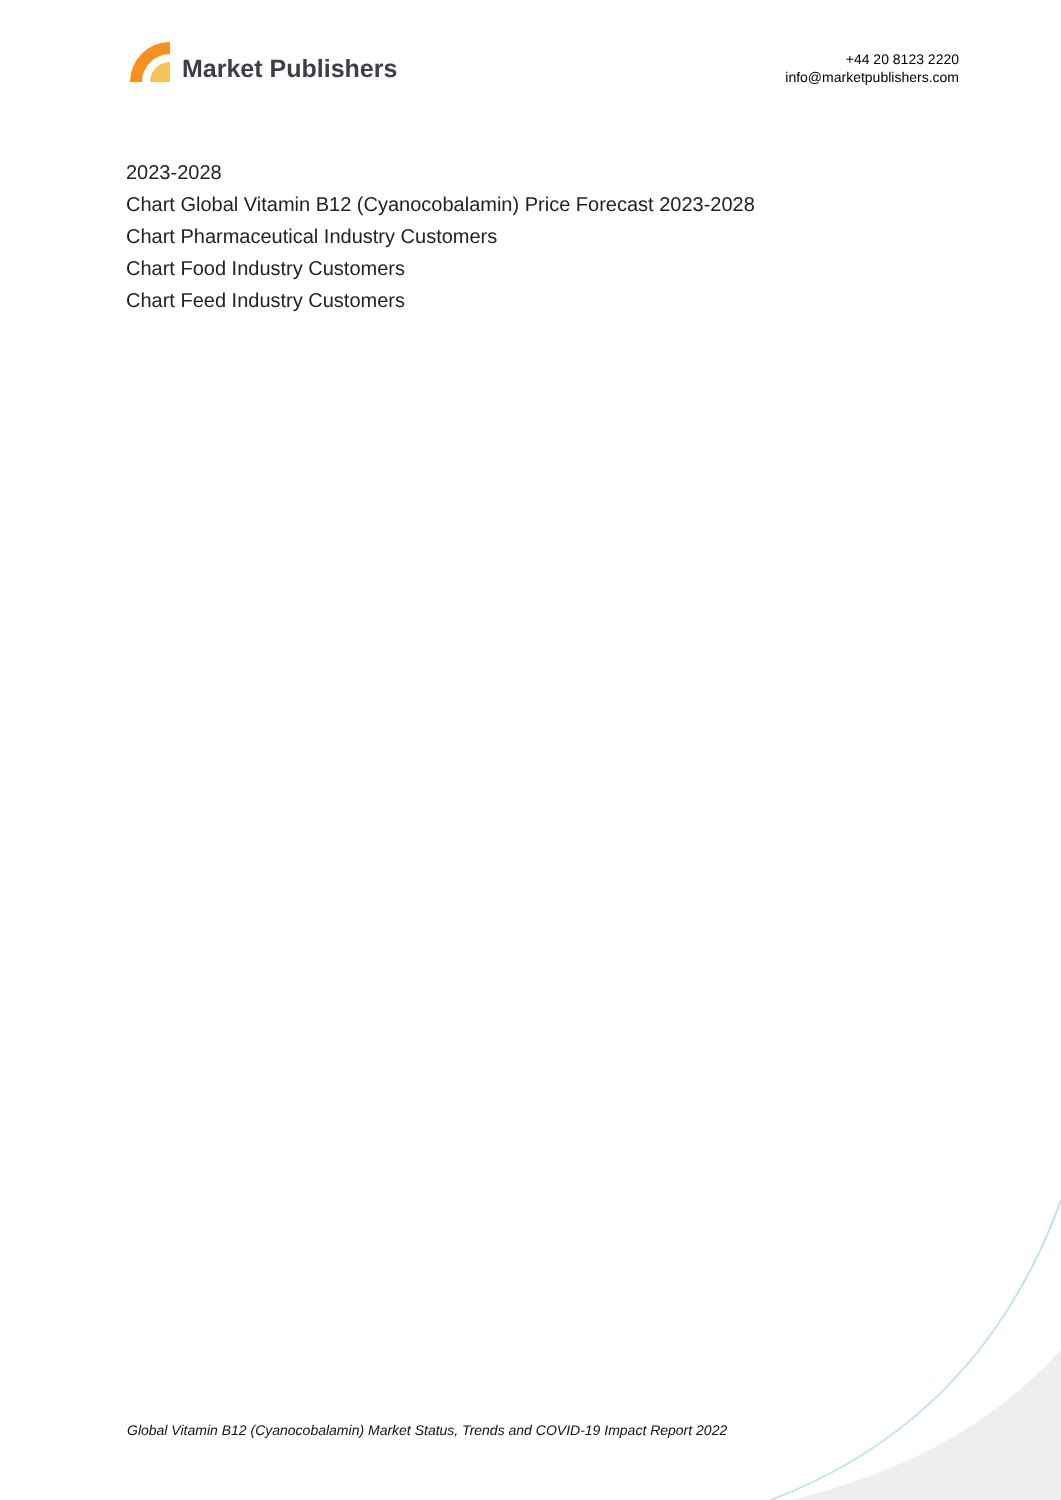Market Publishers
+44 20 8123 2220
info@marketpublishers.com
2023-2028
Chart Global Vitamin B12 (Cyanocobalamin) Price Forecast 2023-2028
Chart Pharmaceutical Industry Customers
Chart Food Industry Customers
Chart Feed Industry Customers
Global Vitamin B12 (Cyanocobalamin) Market Status, Trends and COVID-19 Impact Report 2022